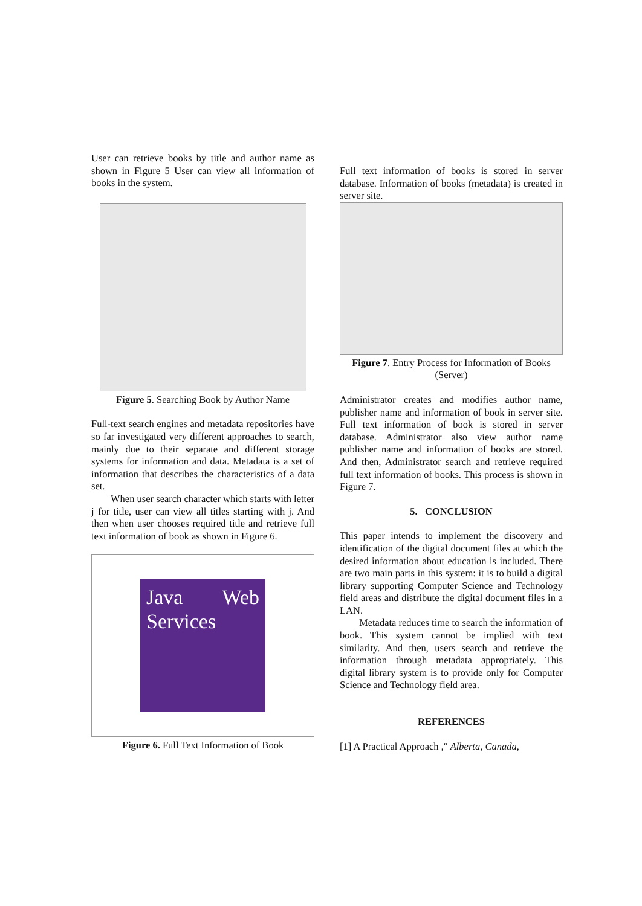User can retrieve books by title and author name as shown in Figure 5 User can view all information of books in the system.
Figure 5. Searching Book by Author Name
Full-text search engines and metadata repositories have so far investigated very different approaches to search, mainly due to their separate and different storage systems for information and data. Metadata is a set of information that describes the characteristics of a data set.
When user search character which starts with letter j for title, user can view all titles starting with j. And then when user chooses required title and retrieve full text information of book as shown in Figure 6.
Java Web Services
Figure 6. Full Text Information of Book
Full text information of books is stored in server database. Information of books (metadata) is created in server site.
Figure 7. Entry Process for Information of Books (Server)
Administrator creates and modifies author name, publisher name and information of book in server site. Full text information of book is stored in server database. Administrator also view author name publisher name and information of books are stored. And then, Administrator search and retrieve required full text information of books. This process is shown in Figure 7.
5. CONCLUSION
This paper intends to implement the discovery and identification of the digital document files at which the desired information about education is included. There are two main parts in this system: it is to build a digital library supporting Computer Science and Technology field areas and distribute the digital document files in a LAN.
Metadata reduces time to search the information of book. This system cannot be implied with text similarity. And then, users search and retrieve the information through metadata appropriately. This digital library system is to provide only for Computer Science and Technology field area.
REFERENCES
[1] A Practical Approach ," Alberta, Canada,